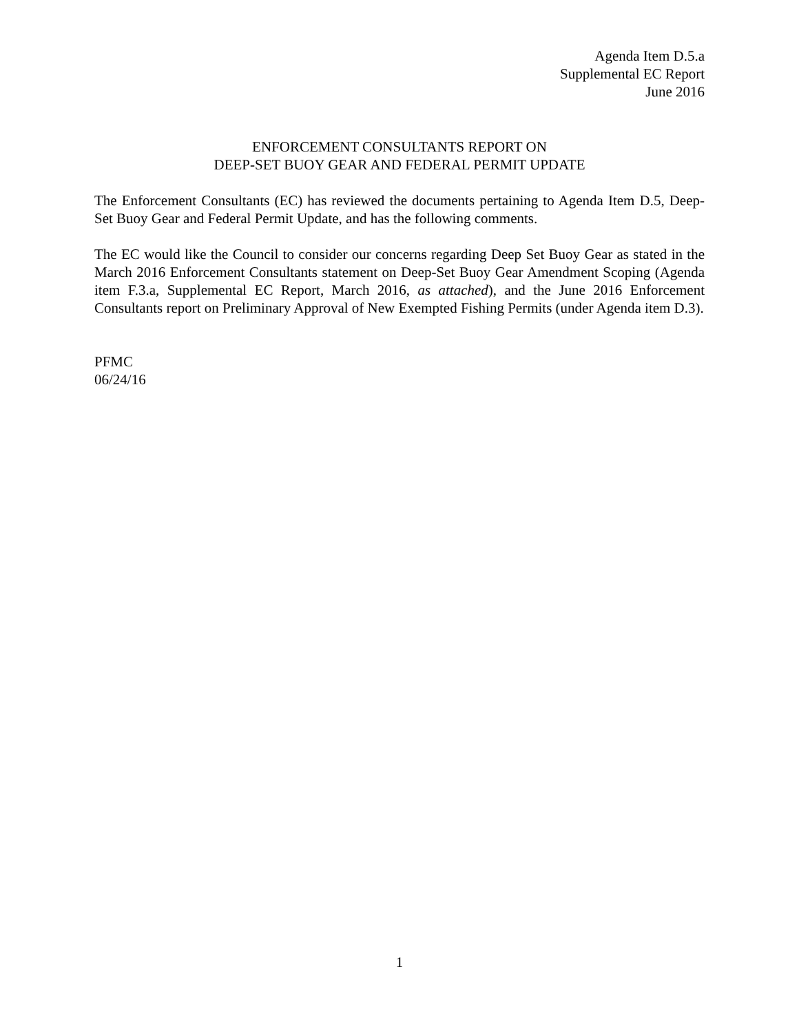Agenda Item D.5.a
Supplemental EC Report
June 2016
ENFORCEMENT CONSULTANTS REPORT ON
DEEP-SET BUOY GEAR AND FEDERAL PERMIT UPDATE
The Enforcement Consultants (EC) has reviewed the documents pertaining to Agenda Item D.5, Deep-Set Buoy Gear and Federal Permit Update, and has the following comments.
The EC would like the Council to consider our concerns regarding Deep Set Buoy Gear as stated in the March 2016 Enforcement Consultants statement on Deep-Set Buoy Gear Amendment Scoping (Agenda item F.3.a, Supplemental EC Report, March 2016, as attached), and the June 2016 Enforcement Consultants report on Preliminary Approval of New Exempted Fishing Permits (under Agenda item D.3).
PFMC
06/24/16
1